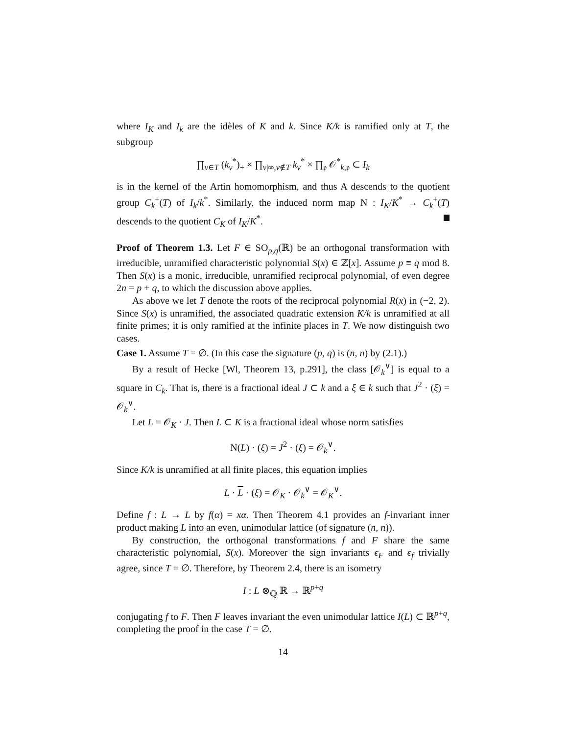where I<sub>K</sub> and I<sub>k</sub> are the idèles of K and k. Since K/k is ramified only at T, the subgroup
∏<sub>v∈T</sub> (k<sub>v</sub><sup>*</sup>)<sub>+</sub> × ∏<sub>v|∞,v∉T</sub> k<sub>v</sub><sup>*</sup> × ∏<sub>𝔭</sub> 𝒪<sup>*</sup><sub>k,𝔭</sub> ⊂ I<sub>k</sub>
is in the kernel of the Artin homomorphism, and thus A descends to the quotient group C<sub>k</sub><sup>+</sup>(T) of I<sub>k</sub>/k<sup>*</sup>. Similarly, the induced norm map N : I<sub>K</sub>/K<sup>*</sup> → C<sub>k</sub><sup>+</sup>(T) descends to the quotient C<sub>K</sub> of I<sub>K</sub>/K<sup>*</sup>.
Proof of Theorem 1.3. Let F ∈ SO<sub>p,q</sub>(ℝ) be an orthogonal transformation with irreducible, unramified characteristic polynomial S(x) ∈ ℤ[x]. Assume p ≡ q mod 8. Then S(x) is a monic, irreducible, unramified reciprocal polynomial, of even degree 2n = p + q, to which the discussion above applies.
As above we let T denote the roots of the reciprocal polynomial R(x) in (−2, 2). Since S(x) is unramified, the associated quadratic extension K/k is unramified at all finite primes; it is only ramified at the infinite places in T. We now distinguish two cases.
Case 1. Assume T = ∅. (In this case the signature (p, q) is (n, n) by (2.1).)
By a result of Hecke [Wl, Theorem 13, p.291], the class [𝒪<sub>k</sub><sup>∨</sup>] is equal to a square in C<sub>k</sub>. That is, there is a fractional ideal J ⊂ k and a ξ ∈ k such that J<sup>2</sup> · (ξ) = 𝒪<sub>k</sub><sup>∨</sup>.
Let L = 𝒪<sub>K</sub> · J. Then L ⊂ K is a fractional ideal whose norm satisfies
N(L) · (ξ) = J<sup>2</sup> · (ξ) = 𝒪<sub>k</sub><sup>∨</sup>.
Since K/k is unramified at all finite places, this equation implies
L · L · (ξ) = 𝒪<sub>K</sub> · 𝒪<sub>k</sub><sup>∨</sup> = 𝒪<sub>K</sub><sup>∨</sup>.
Define f : L → L by f(α) = xα. Then Theorem 4.1 provides an f-invariant inner product making L into an even, unimodular lattice (of signature (n, n)).
By construction, the orthogonal transformations f and F share the same characteristic polynomial, S(x). Moreover the sign invariants ϵ<sub>F</sub> and ϵ<sub>f</sub> trivially agree, since T = ∅. Therefore, by Theorem 2.4, there is an isometry
I : L ⊗<sub>ℚ</sub> ℝ → ℝ<sup>p+q</sup>
conjugating f to F. Then F leaves invariant the even unimodular lattice I(L) ⊂ ℝ<sup>p+q</sup>, completing the proof in the case T = ∅.
14